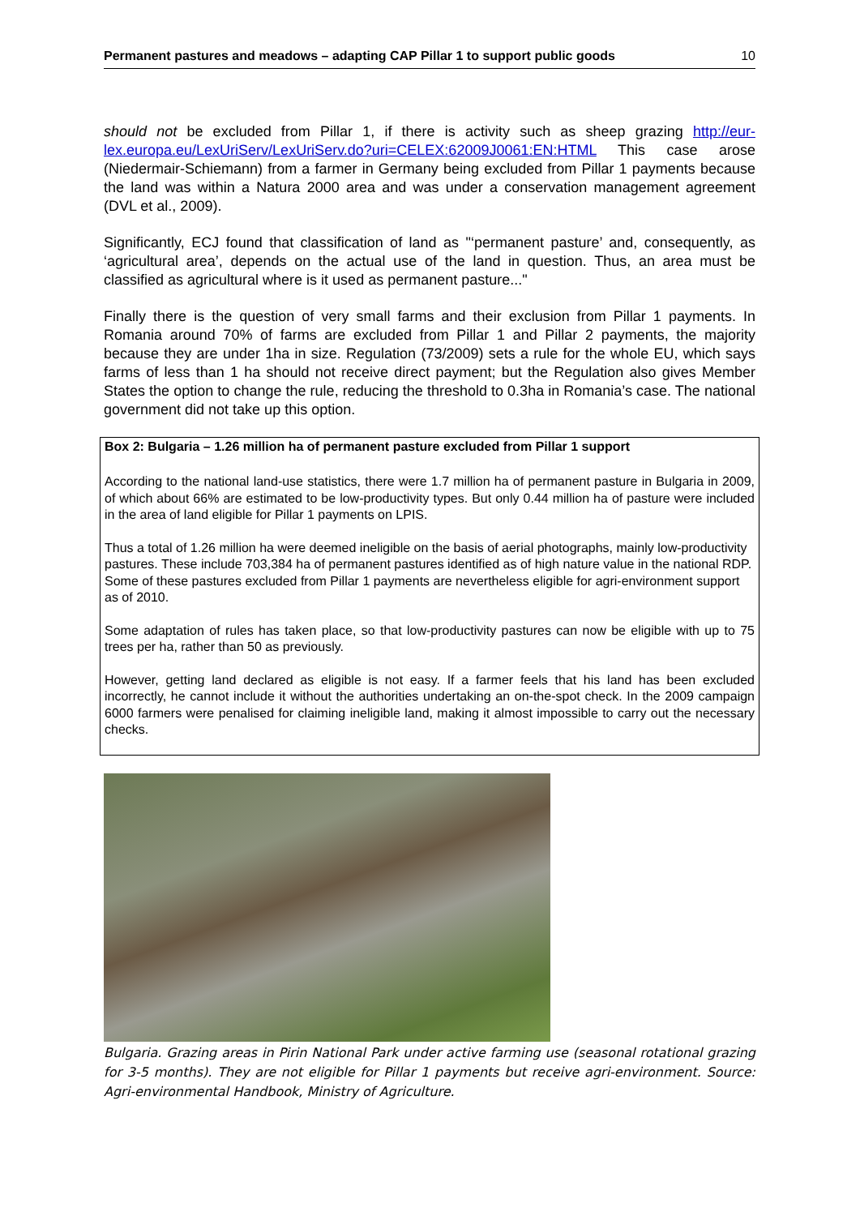Permanent pastures and meadows – adapting CAP Pillar 1 to support public goods 10
should not be excluded from Pillar 1, if there is activity such as sheep grazing http://eur-lex.europa.eu/LexUriServ/LexUriServ.do?uri=CELEX:62009J0061:EN:HTML This case arose (Niedermair-Schiemann) from a farmer in Germany being excluded from Pillar 1 payments because the land was within a Natura 2000 area and was under a conservation management agreement (DVL et al., 2009).
Significantly, ECJ found that classification of land as "‘permanent pasture’ and, consequently, as ‘agricultural area’, depends on the actual use of the land in question. Thus, an area must be classified as agricultural where is it used as permanent pasture..."
Finally there is the question of very small farms and their exclusion from Pillar 1 payments. In Romania around 70% of farms are excluded from Pillar 1 and Pillar 2 payments, the majority because they are under 1ha in size. Regulation (73/2009) sets a rule for the whole EU, which says farms of less than 1 ha should not receive direct payment; but the Regulation also gives Member States the option to change the rule, reducing the threshold to 0.3ha in Romania’s case. The national government did not take up this option.
Box 2: Bulgaria – 1.26 million ha of permanent pasture excluded from Pillar 1 support
According to the national land-use statistics, there were 1.7 million ha of permanent pasture in Bulgaria in 2009, of which about 66% are estimated to be low-productivity types. But only 0.44 million ha of pasture were included in the area of land eligible for Pillar 1 payments on LPIS.
Thus a total of 1.26 million ha were deemed ineligible on the basis of aerial photographs, mainly low-productivity pastures. These include 703,384 ha of permanent pastures identified as of high nature value in the national RDP. Some of these pastures excluded from Pillar 1 payments are nevertheless eligible for agri-environment support as of 2010.
Some adaptation of rules has taken place, so that low-productivity pastures can now be eligible with up to 75 trees per ha, rather than 50 as previously.
However, getting land declared as eligible is not easy. If a farmer feels that his land has been excluded incorrectly, he cannot include it without the authorities undertaking an on-the-spot check. In the 2009 campaign 6000 farmers were penalised for claiming ineligible land, making it almost impossible to carry out the necessary checks.
Bulgaria. Grazing areas in Pirin National Park under active farming use (seasonal rotational grazing for 3-5 months). They are not eligible for Pillar 1 payments but receive agri-environment. Source: Agri-environmental Handbook, Ministry of Agriculture.